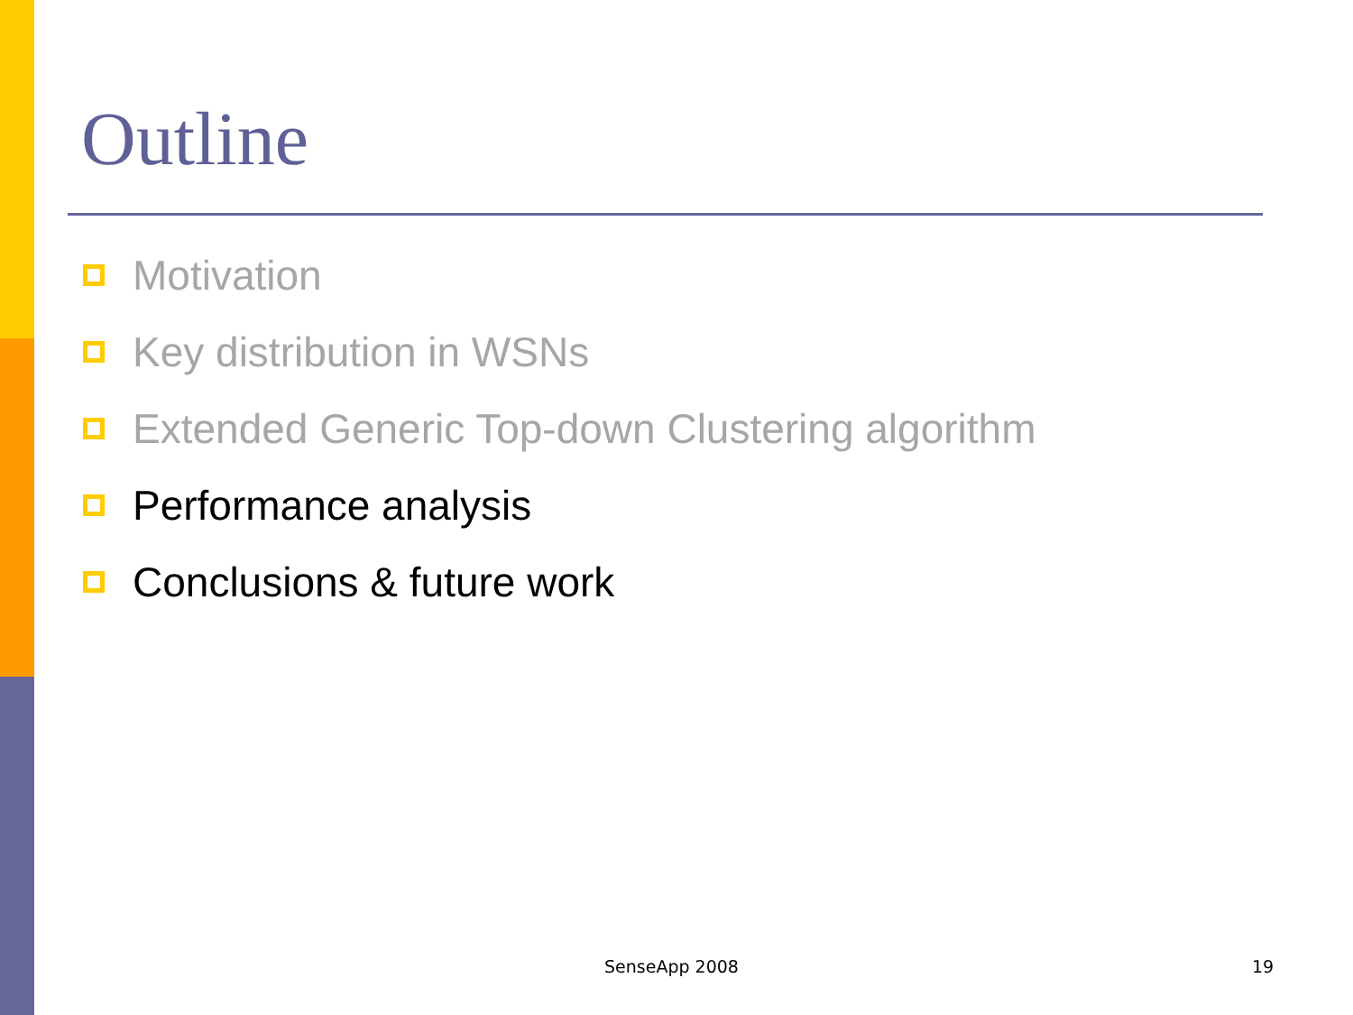Outline
Motivation
Key distribution in WSNs
Extended Generic Top-down Clustering algorithm
Performance analysis
Conclusions & future work
SenseApp 2008 19